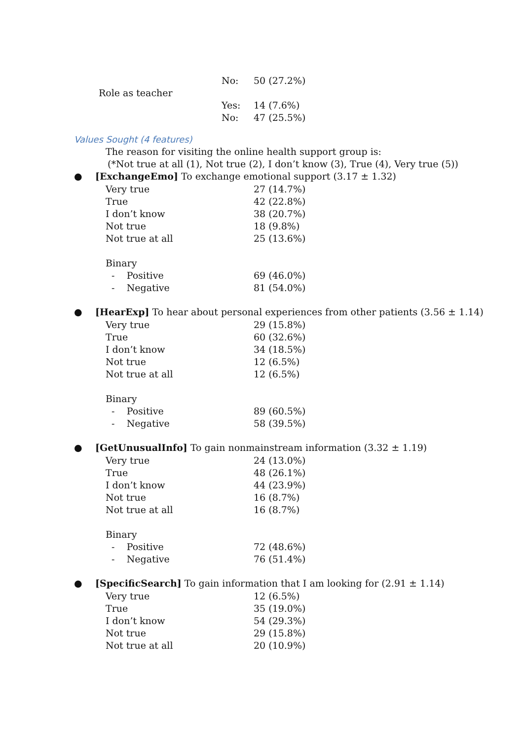| | No: | 50 (27.2%) |
| Role as teacher | | |
| | Yes: | 14 (7.6%) |
| | No: | 47 (25.5%) |
Values Sought (4 features)
The reason for visiting the online health support group is:
(*Not true at all (1), Not true (2), I don’t know (3), True (4), Very true (5))
● [ExchangeEmo] To exchange emotional support (3.17 ± 1.32)
| Very true | 27 (14.7%) |
| True | 42 (22.8%) |
| I don’t know | 38 (20.7%) |
| Not true | 18 (9.8%) |
| Not true at all | 25 (13.6%) |
| Binary | |
| - Positive | 69 (46.0%) |
| - Negative | 81 (54.0%) |
● [HearExp] To hear about personal experiences from other patients (3.56 ± 1.14)
| Very true | 29 (15.8%) |
| True | 60 (32.6%) |
| I don’t know | 34 (18.5%) |
| Not true | 12 (6.5%) |
| Not true at all | 12 (6.5%) |
| Binary | |
| - Positive | 89 (60.5%) |
| - Negative | 58 (39.5%) |
● [GetUnusualInfo] To gain nonmainstream information (3.32 ± 1.19)
| Very true | 24 (13.0%) |
| True | 48 (26.1%) |
| I don’t know | 44 (23.9%) |
| Not true | 16 (8.7%) |
| Not true at all | 16 (8.7%) |
| Binary | |
| - Positive | 72 (48.6%) |
| - Negative | 76 (51.4%) |
● [SpecificSearch] To gain information that I am looking for (2.91 ± 1.14)
| Very true | 12 (6.5%) |
| True | 35 (19.0%) |
| I don’t know | 54 (29.3%) |
| Not true | 29 (15.8%) |
| Not true at all | 20 (10.9%) |